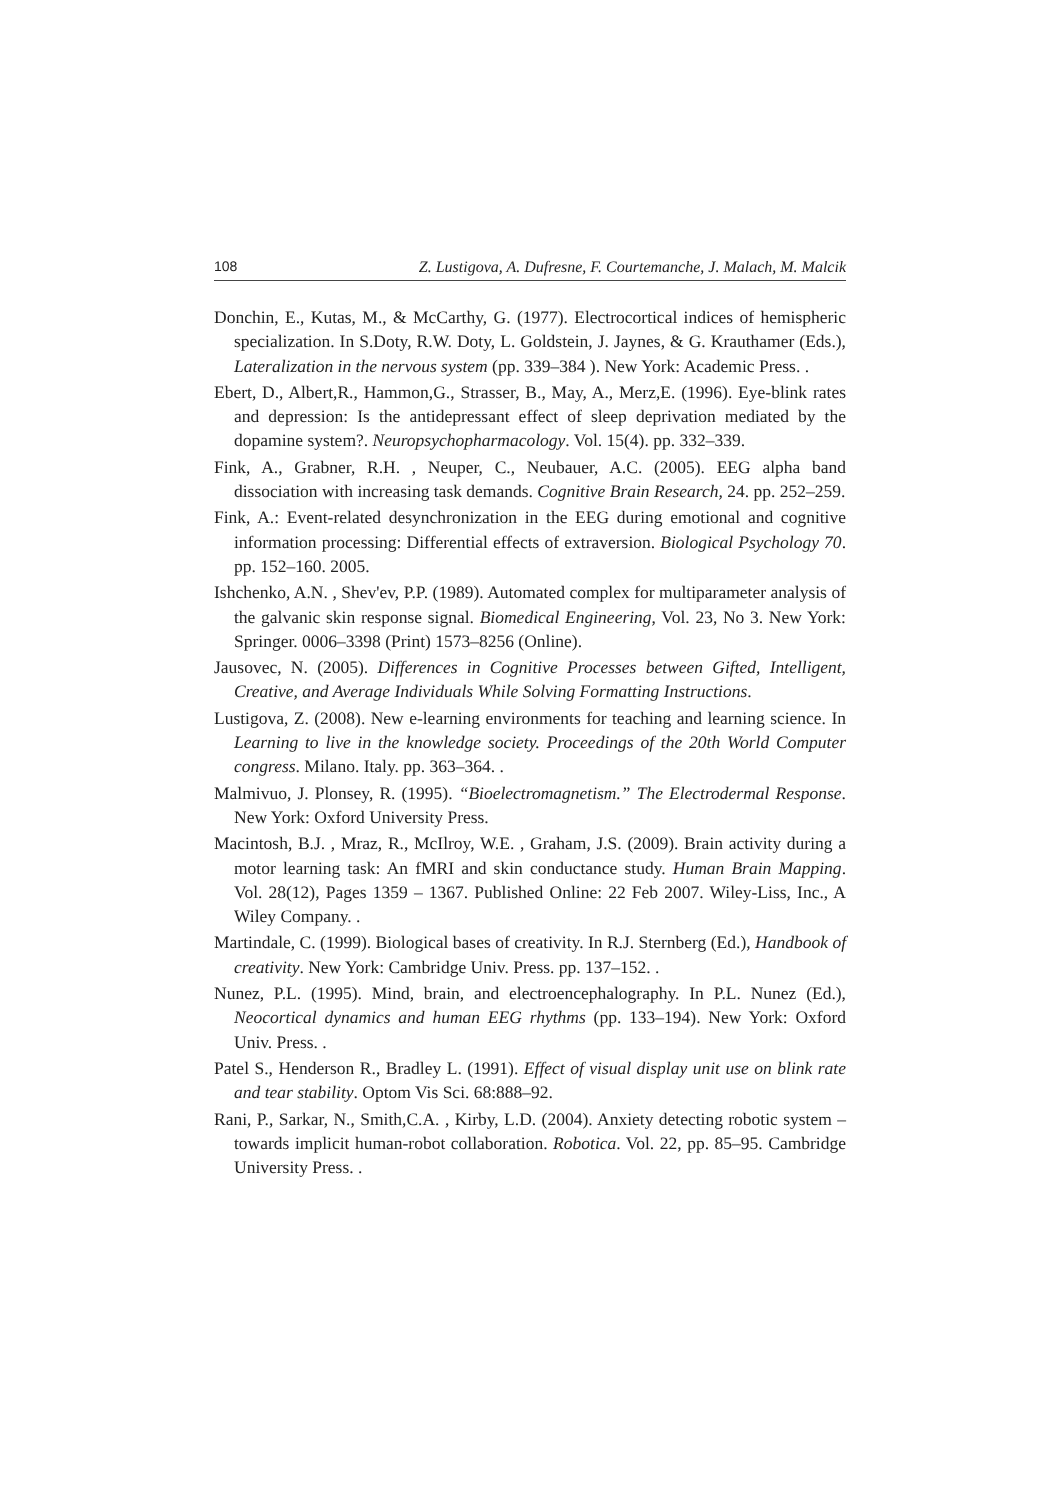108 Z. Lustigova, A. Dufresne, F. Courtemanche, J. Malach, M. Malcik
Donchin, E., Kutas, M., & McCarthy, G. (1977). Electrocortical indices of hemispheric specialization. In S.Doty, R.W. Doty, L. Goldstein, J. Jaynes, & G. Krauthamer (Eds.), Lateralization in the nervous system (pp. 339–384 ). New York: Academic Press. .
Ebert, D., Albert,R., Hammon,G., Strasser, B., May, A., Merz,E. (1996). Eye-blink rates and depression: Is the antidepressant effect of sleep deprivation mediated by the dopamine system?. Neuropsychopharmacology. Vol. 15(4). pp. 332–339.
Fink, A., Grabner, R.H. , Neuper, C., Neubauer, A.C. (2005). EEG alpha band dissociation with increasing task demands. Cognitive Brain Research, 24. pp. 252–259.
Fink, A.: Event-related desynchronization in the EEG during emotional and cognitive information processing: Differential effects of extraversion. Biological Psychology 70. pp. 152–160. 2005.
Ishchenko, A.N. , Shev'ev, P.P. (1989). Automated complex for multiparameter analysis of the galvanic skin response signal. Biomedical Engineering, Vol. 23, No 3. New York: Springer. 0006–3398 (Print) 1573–8256 (Online).
Jausovec, N. (2005). Differences in Cognitive Processes between Gifted, Intelligent, Creative, and Average Individuals While Solving Formatting Instructions.
Lustigova, Z. (2008). New e-learning environments for teaching and learning science. In Learning to live in the knowledge society. Proceedings of the 20th World Computer congress. Milano. Italy. pp. 363–364. .
Malmivuo, J. Plonsey, R. (1995). “Bioelectromagnetism.” The Electrodermal Response. New York: Oxford University Press.
Macintosh, B.J. , Mraz, R., McIlroy, W.E. , Graham, J.S. (2009). Brain activity during a motor learning task: An fMRI and skin conductance study. Human Brain Mapping. Vol. 28(12), Pages 1359 – 1367. Published Online: 22 Feb 2007. Wiley-Liss, Inc., A Wiley Company. .
Martindale, C. (1999). Biological bases of creativity. In R.J. Sternberg (Ed.), Handbook of creativity. New York: Cambridge Univ. Press. pp. 137–152. .
Nunez, P.L. (1995). Mind, brain, and electroencephalography. In P.L. Nunez (Ed.), Neocortical dynamics and human EEG rhythms (pp. 133–194). New York: Oxford Univ. Press. .
Patel S., Henderson R., Bradley L. (1991). Effect of visual display unit use on blink rate and tear stability. Optom Vis Sci. 68:888–92.
Rani, P., Sarkar, N., Smith,C.A. , Kirby, L.D. (2004). Anxiety detecting robotic system – towards implicit human-robot collaboration. Robotica. Vol. 22, pp. 85–95. Cambridge University Press. .